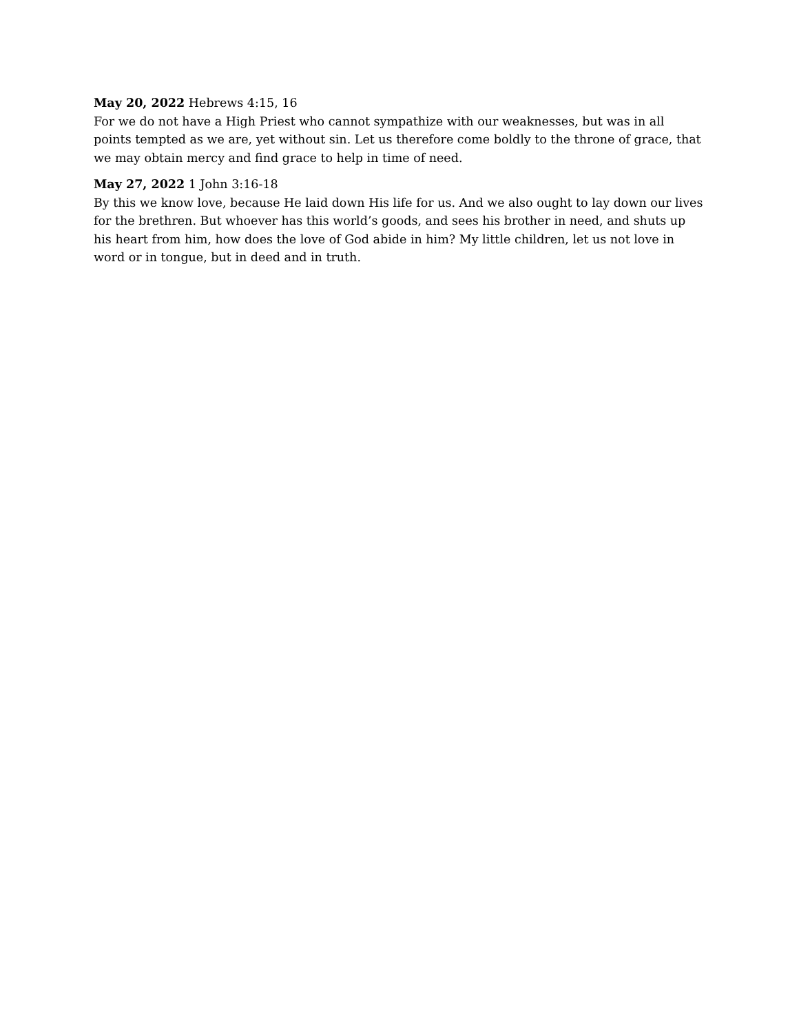May 20, 2022 Hebrews 4:15, 16
For we do not have a High Priest who cannot sympathize with our weaknesses, but was in all points tempted as we are, yet without sin. Let us therefore come boldly to the throne of grace, that we may obtain mercy and find grace to help in time of need.
May 27, 2022 1 John 3:16-18
By this we know love, because He laid down His life for us. And we also ought to lay down our lives for the brethren. But whoever has this world’s goods, and sees his brother in need, and shuts up his heart from him, how does the love of God abide in him? My little children, let us not love in word or in tongue, but in deed and in truth.